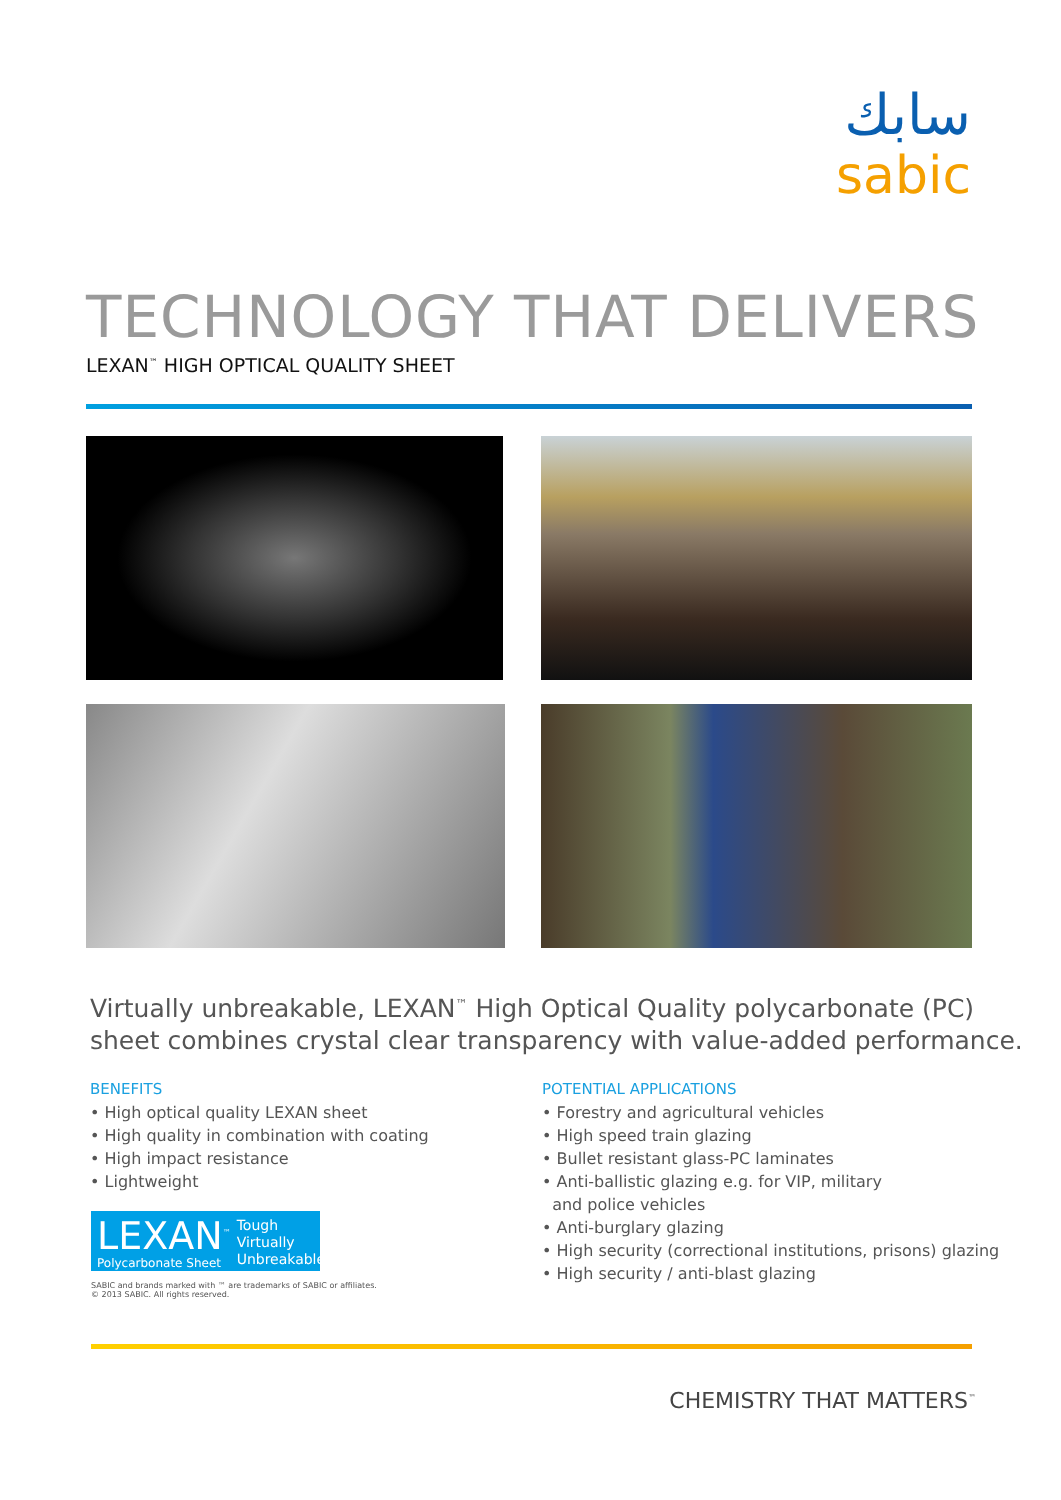سابك
sabic
TECHNOLOGY THAT DELIVERS
LEXAN<sup>™</sup> HIGH OPTICAL QUALITY SHEET
Virtually unbreakable, LEXAN<sup>™</sup> High Optical Quality polycarbonate (PC)
sheet combines crystal clear transparency with value-added performance.
BENEFITS
• High optical quality LEXAN sheet
• High quality in combination with coating
• High impact resistance
• Lightweight
LEXAN<sup>™</sup>
Polycarbonate Sheet
Tough
Virtually
Unbreakable
SABIC and brands marked with ™ are trademarks of SABIC or affiliates.
© 2013 SABIC. All rights reserved.
POTENTIAL APPLICATIONS
• Forestry and agricultural vehicles
• High speed train glazing
• Bullet resistant glass-PC laminates
• Anti-ballistic glazing e.g. for VIP, military
and police vehicles
• Anti-burglary glazing
• High security (correctional institutions, prisons) glazing
• High security / anti-blast glazing
CHEMISTRY THAT MATTERS<sup>™</sup>